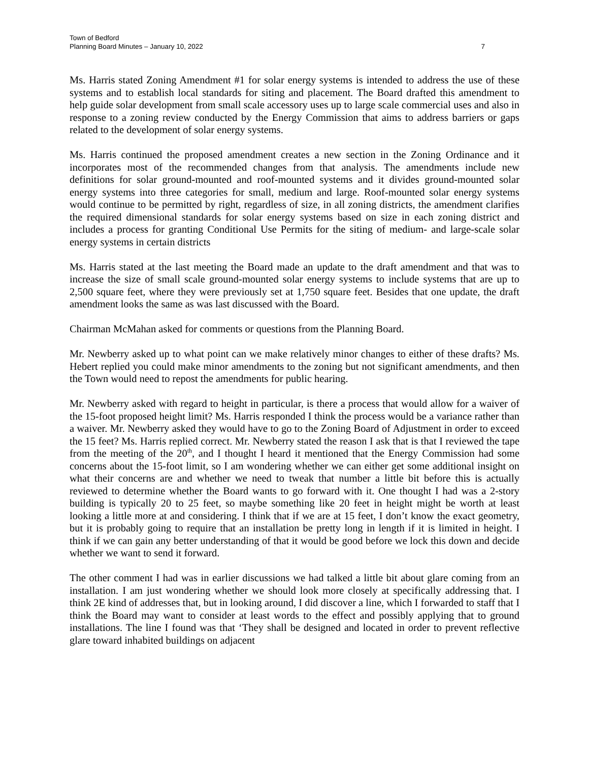Town of Bedford
Planning Board Minutes – January 10, 2022 7
Ms. Harris stated Zoning Amendment #1 for solar energy systems is intended to address the use of these systems and to establish local standards for siting and placement. The Board drafted this amendment to help guide solar development from small scale accessory uses up to large scale commercial uses and also in response to a zoning review conducted by the Energy Commission that aims to address barriers or gaps related to the development of solar energy systems.
Ms. Harris continued the proposed amendment creates a new section in the Zoning Ordinance and it incorporates most of the recommended changes from that analysis. The amendments include new definitions for solar ground-mounted and roof-mounted systems and it divides ground-mounted solar energy systems into three categories for small, medium and large. Roof-mounted solar energy systems would continue to be permitted by right, regardless of size, in all zoning districts, the amendment clarifies the required dimensional standards for solar energy systems based on size in each zoning district and includes a process for granting Conditional Use Permits for the siting of medium- and large-scale solar energy systems in certain districts
Ms. Harris stated at the last meeting the Board made an update to the draft amendment and that was to increase the size of small scale ground-mounted solar energy systems to include systems that are up to 2,500 square feet, where they were previously set at 1,750 square feet. Besides that one update, the draft amendment looks the same as was last discussed with the Board.
Chairman McMahan asked for comments or questions from the Planning Board.
Mr. Newberry asked up to what point can we make relatively minor changes to either of these drafts? Ms. Hebert replied you could make minor amendments to the zoning but not significant amendments, and then the Town would need to repost the amendments for public hearing.
Mr. Newberry asked with regard to height in particular, is there a process that would allow for a waiver of the 15-foot proposed height limit? Ms. Harris responded I think the process would be a variance rather than a waiver. Mr. Newberry asked they would have to go to the Zoning Board of Adjustment in order to exceed the 15 feet? Ms. Harris replied correct. Mr. Newberry stated the reason I ask that is that I reviewed the tape from the meeting of the 20<sup>th</sup>, and I thought I heard it mentioned that the Energy Commission had some concerns about the 15-foot limit, so I am wondering whether we can either get some additional insight on what their concerns are and whether we need to tweak that number a little bit before this is actually reviewed to determine whether the Board wants to go forward with it. One thought I had was a 2-story building is typically 20 to 25 feet, so maybe something like 20 feet in height might be worth at least looking a little more at and considering. I think that if we are at 15 feet, I don’t know the exact geometry, but it is probably going to require that an installation be pretty long in length if it is limited in height. I think if we can gain any better understanding of that it would be good before we lock this down and decide whether we want to send it forward.
The other comment I had was in earlier discussions we had talked a little bit about glare coming from an installation. I am just wondering whether we should look more closely at specifically addressing that. I think 2E kind of addresses that, but in looking around, I did discover a line, which I forwarded to staff that I think the Board may want to consider at least words to the effect and possibly applying that to ground installations. The line I found was that ‘They shall be designed and located in order to prevent reflective glare toward inhabited buildings on adjacent